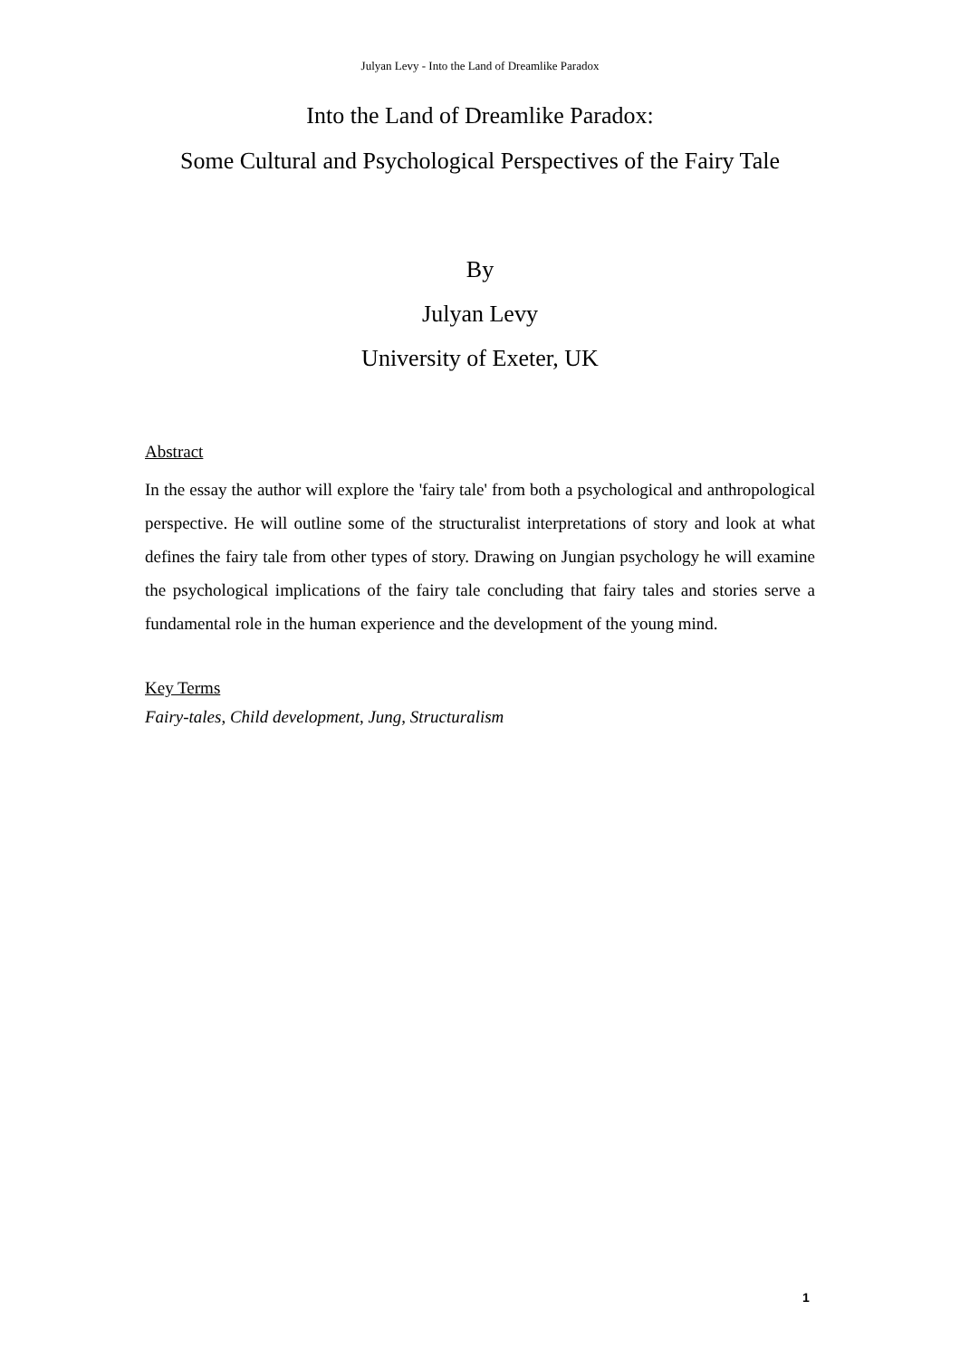Julyan Levy - Into the Land of Dreamlike Paradox
Into the Land of Dreamlike Paradox:
Some Cultural and Psychological Perspectives of the Fairy Tale
By
Julyan Levy
University of Exeter, UK
Abstract
In the essay the author will explore the 'fairy tale' from both a psychological and anthropological perspective. He will outline some of the structuralist interpretations of story and look at what defines the fairy tale from other types of story. Drawing on Jungian psychology he will examine the psychological implications of the fairy tale concluding that fairy tales and stories serve a fundamental role in the human experience and the development of the young mind.
Key Terms
Fairy-tales, Child development, Jung, Structuralism
1